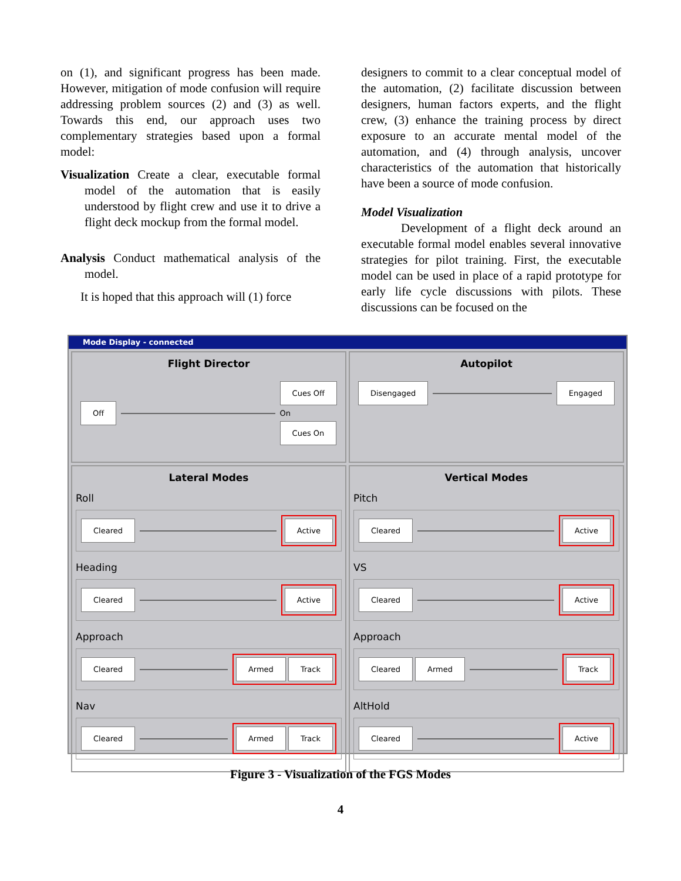on (1), and significant progress has been made. However, mitigation of mode confusion will require addressing problem sources (2) and (3) as well. Towards this end, our approach uses two complementary strategies based upon a formal model:
Visualization Create a clear, executable formal model of the automation that is easily understood by flight crew and use it to drive a flight deck mockup from the formal model.
Analysis Conduct mathematical analysis of the model.
It is hoped that this approach will (1) force
designers to commit to a clear conceptual model of the automation, (2) facilitate discussion between designers, human factors experts, and the flight crew, (3) enhance the training process by direct exposure to an accurate mental model of the automation, and (4) through analysis, uncover characteristics of the automation that historically have been a source of mode confusion.
Model Visualization
Development of a flight deck around an executable formal model enables several innovative strategies for pilot training. First, the executable model can be used in place of a rapid prototype for early life cycle discussions with pilots. These discussions can be focused on the
Mode Display - connected
Flight Director
Off Cues Off
On
Cues On
Autopilot
Disengaged Engaged
Lateral Modes
Roll
Cleared Active
Heading
Cleared Active
Approach
Cleared Armed Track
Nav
Cleared Armed Track
Vertical Modes
Pitch
Cleared Active
VS
Cleared Active
Approach
Cleared Armed Track
AltHold
Cleared Active
Figure 3 - Visualization of the FGS Modes
4